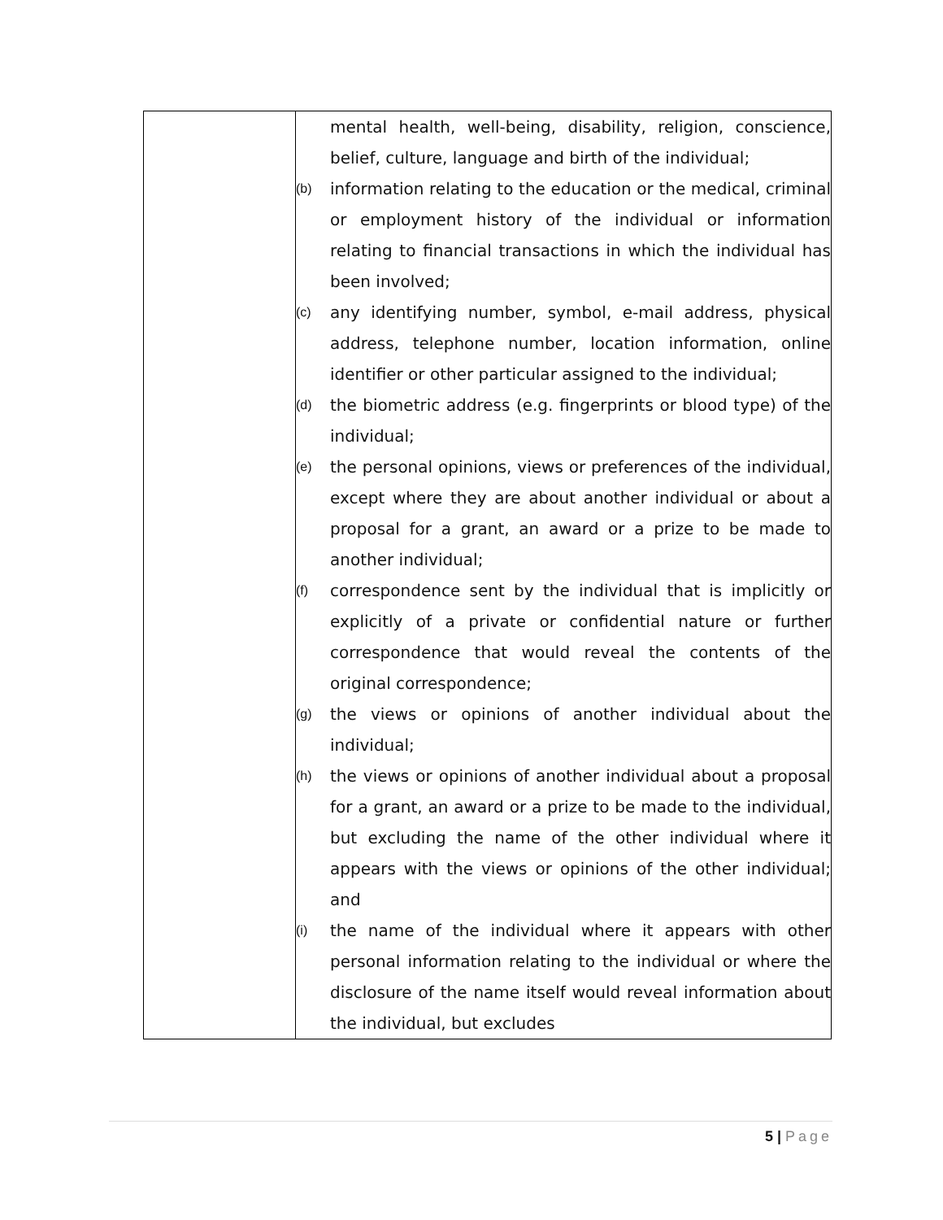| | mental health, well-being, disability, religion, conscience, belief, culture, language and birth of the individual; (b) information relating to the education or the medical, criminal or employment history of the individual or information relating to financial transactions in which the individual has been involved; (c) any identifying number, symbol, e-mail address, physical address, telephone number, location information, online identifier or other particular assigned to the individual; (d) the biometric address (e.g. fingerprints or blood type) of the individual; (e) the personal opinions, views or preferences of the individual, except where they are about another individual or about a proposal for a grant, an award or a prize to be made to another individual; (f) correspondence sent by the individual that is implicitly or explicitly of a private or confidential nature or further correspondence that would reveal the contents of the original correspondence; (g) the views or opinions of another individual about the individual; (h) the views or opinions of another individual about a proposal for a grant, an award or a prize to be made to the individual, but excluding the name of the other individual where it appears with the views or opinions of the other individual; and (i) the name of the individual where it appears with other personal information relating to the individual or where the disclosure of the name itself would reveal information about the individual, but excludes |
5 | Page